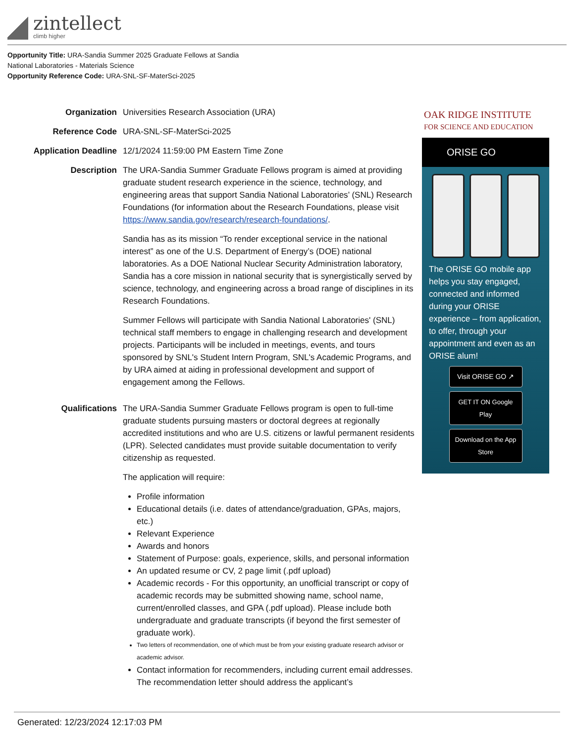zintellect
climb higher
Opportunity Title: URA-Sandia Summer 2025 Graduate Fellows at Sandia
National Laboratories - Materials Science
Opportunity Reference Code: URA-SNL-SF-MaterSci-2025
Organization Universities Research Association (URA)
Reference Code URA-SNL-SF-MaterSci-2025
Application Deadline 12/1/2024 11:59:00 PM Eastern Time Zone
Description The URA-Sandia Summer Graduate Fellows program is aimed at providing graduate student research experience in the science, technology, and engineering areas that support Sandia National Laboratories’ (SNL) Research Foundations (for information about the Research Foundations, please visit https://www.sandia.gov/research/research-foundations/.
Sandia has as its mission “To render exceptional service in the national interest” as one of the U.S. Department of Energy’s (DOE) national laboratories. As a DOE National Nuclear Security Administration laboratory, Sandia has a core mission in national security that is synergistically served by science, technology, and engineering across a broad range of disciplines in its Research Foundations.
Summer Fellows will participate with Sandia National Laboratories' (SNL) technical staff members to engage in challenging research and development projects. Participants will be included in meetings, events, and tours sponsored by SNL's Student Intern Program, SNL's Academic Programs, and by URA aimed at aiding in professional development and support of engagement among the Fellows.
Qualifications The URA-Sandia Summer Graduate Fellows program is open to full-time graduate students pursuing masters or doctoral degrees at regionally accredited institutions and who are U.S. citizens or lawful permanent residents (LPR). Selected candidates must provide suitable documentation to verify citizenship as requested.
The application will require:
Profile information
Educational details (i.e. dates of attendance/graduation, GPAs, majors, etc.)
Relevant Experience
Awards and honors
Statement of Purpose: goals, experience, skills, and personal information
An updated resume or CV, 2 page limit (.pdf upload)
Academic records - For this opportunity, an unofficial transcript or copy of academic records may be submitted showing name, school name, current/enrolled classes, and GPA (.pdf upload). Please include both undergraduate and graduate transcripts (if beyond the first semester of graduate work).
Two letters of recommendation, one of which must be from your existing graduate research advisor or academic advisor.
Contact information for recommenders, including current email addresses. The recommendation letter should address the applicant’s
OAK RIDGE INSTITUTE
FOR SCIENCE AND EDUCATION
ORISE GO
The ORISE GO mobile app helps you stay engaged, connected and informed during your ORISE experience – from application, to offer, through your appointment and even as an ORISE alum!
Visit ORISE GO ↗
GET IT ON Google Play
Download on the App Store
Generated: 12/23/2024 12:17:03 PM